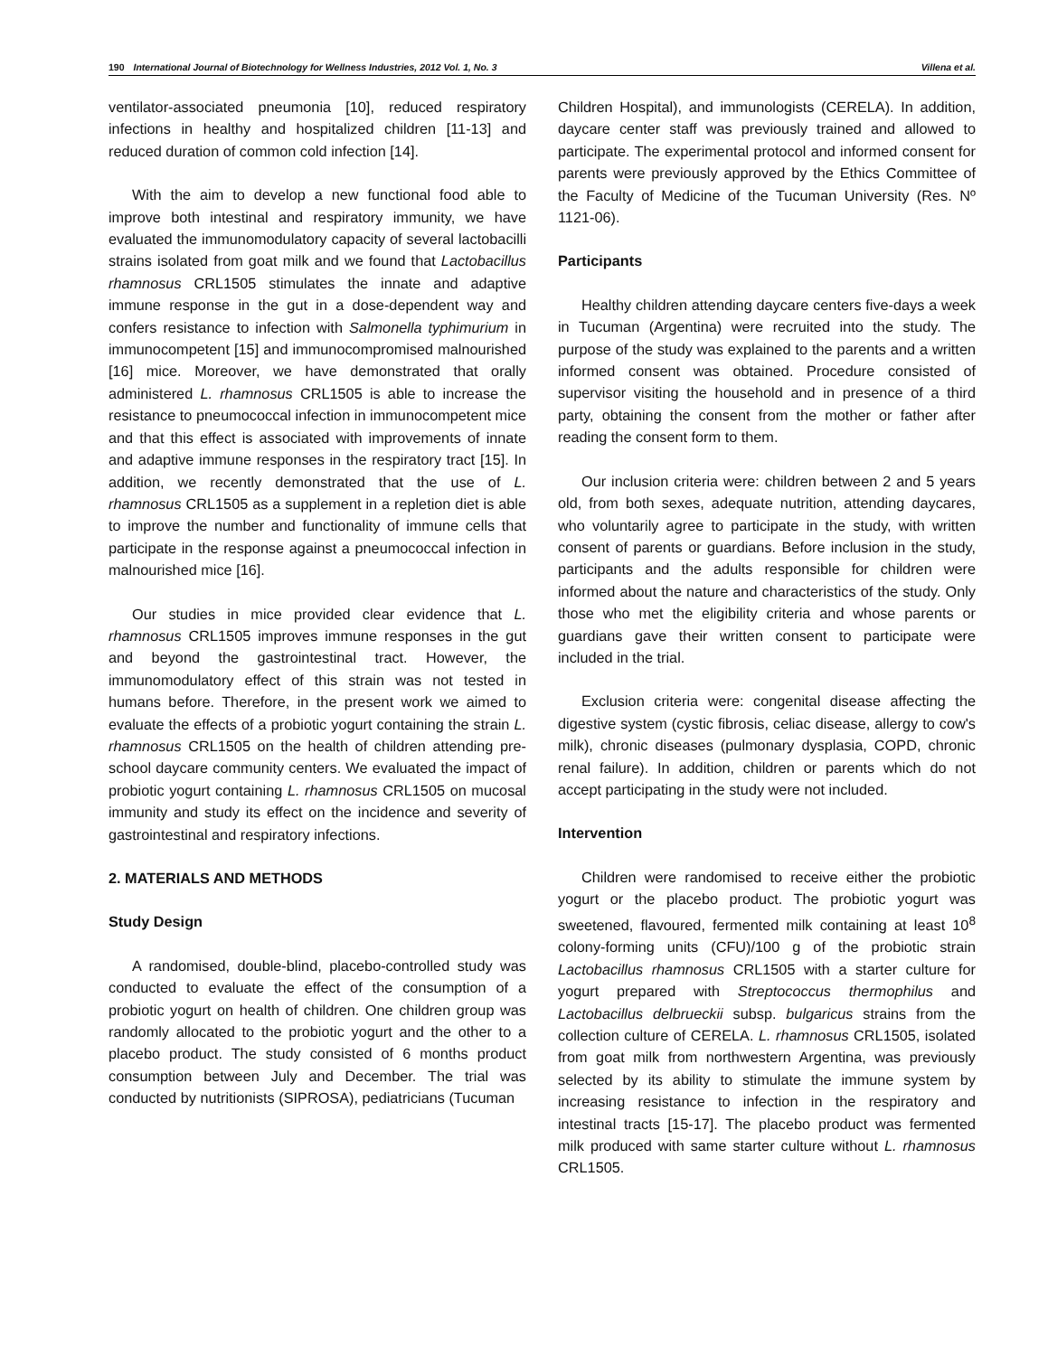190 International Journal of Biotechnology for Wellness Industries, 2012 Vol. 1, No. 3 Villena et al.
ventilator-associated pneumonia [10], reduced respiratory infections in healthy and hospitalized children [11-13] and reduced duration of common cold infection [14].
With the aim to develop a new functional food able to improve both intestinal and respiratory immunity, we have evaluated the immunomodulatory capacity of several lactobacilli strains isolated from goat milk and we found that Lactobacillus rhamnosus CRL1505 stimulates the innate and adaptive immune response in the gut in a dose-dependent way and confers resistance to infection with Salmonella typhimurium in immunocompetent [15] and immunocompromised malnourished [16] mice. Moreover, we have demonstrated that orally administered L. rhamnosus CRL1505 is able to increase the resistance to pneumococcal infection in immunocompetent mice and that this effect is associated with improvements of innate and adaptive immune responses in the respiratory tract [15]. In addition, we recently demonstrated that the use of L. rhamnosus CRL1505 as a supplement in a repletion diet is able to improve the number and functionality of immune cells that participate in the response against a pneumococcal infection in malnourished mice [16].
Our studies in mice provided clear evidence that L. rhamnosus CRL1505 improves immune responses in the gut and beyond the gastrointestinal tract. However, the immunomodulatory effect of this strain was not tested in humans before. Therefore, in the present work we aimed to evaluate the effects of a probiotic yogurt containing the strain L. rhamnosus CRL1505 on the health of children attending pre-school daycare community centers. We evaluated the impact of probiotic yogurt containing L. rhamnosus CRL1505 on mucosal immunity and study its effect on the incidence and severity of gastrointestinal and respiratory infections.
2. MATERIALS AND METHODS
Study Design
A randomised, double-blind, placebo-controlled study was conducted to evaluate the effect of the consumption of a probiotic yogurt on health of children. One children group was randomly allocated to the probiotic yogurt and the other to a placebo product. The study consisted of 6 months product consumption between July and December. The trial was conducted by nutritionists (SIPROSA), pediatricians (Tucuman
Children Hospital), and immunologists (CERELA). In addition, daycare center staff was previously trained and allowed to participate. The experimental protocol and informed consent for parents were previously approved by the Ethics Committee of the Faculty of Medicine of the Tucuman University (Res. Nº 1121-06).
Participants
Healthy children attending daycare centers five-days a week in Tucuman (Argentina) were recruited into the study. The purpose of the study was explained to the parents and a written informed consent was obtained. Procedure consisted of supervisor visiting the household and in presence of a third party, obtaining the consent from the mother or father after reading the consent form to them.
Our inclusion criteria were: children between 2 and 5 years old, from both sexes, adequate nutrition, attending daycares, who voluntarily agree to participate in the study, with written consent of parents or guardians. Before inclusion in the study, participants and the adults responsible for children were informed about the nature and characteristics of the study. Only those who met the eligibility criteria and whose parents or guardians gave their written consent to participate were included in the trial.
Exclusion criteria were: congenital disease affecting the digestive system (cystic fibrosis, celiac disease, allergy to cow's milk), chronic diseases (pulmonary dysplasia, COPD, chronic renal failure). In addition, children or parents which do not accept participating in the study were not included.
Intervention
Children were randomised to receive either the probiotic yogurt or the placebo product. The probiotic yogurt was sweetened, flavoured, fermented milk containing at least 10<sup>8</sup> colony-forming units (CFU)/100 g of the probiotic strain Lactobacillus rhamnosus CRL1505 with a starter culture for yogurt prepared with Streptococcus thermophilus and Lactobacillus delbrueckii subsp. bulgaricus strains from the collection culture of CERELA. L. rhamnosus CRL1505, isolated from goat milk from northwestern Argentina, was previously selected by its ability to stimulate the immune system by increasing resistance to infection in the respiratory and intestinal tracts [15-17]. The placebo product was fermented milk produced with same starter culture without L. rhamnosus CRL1505.